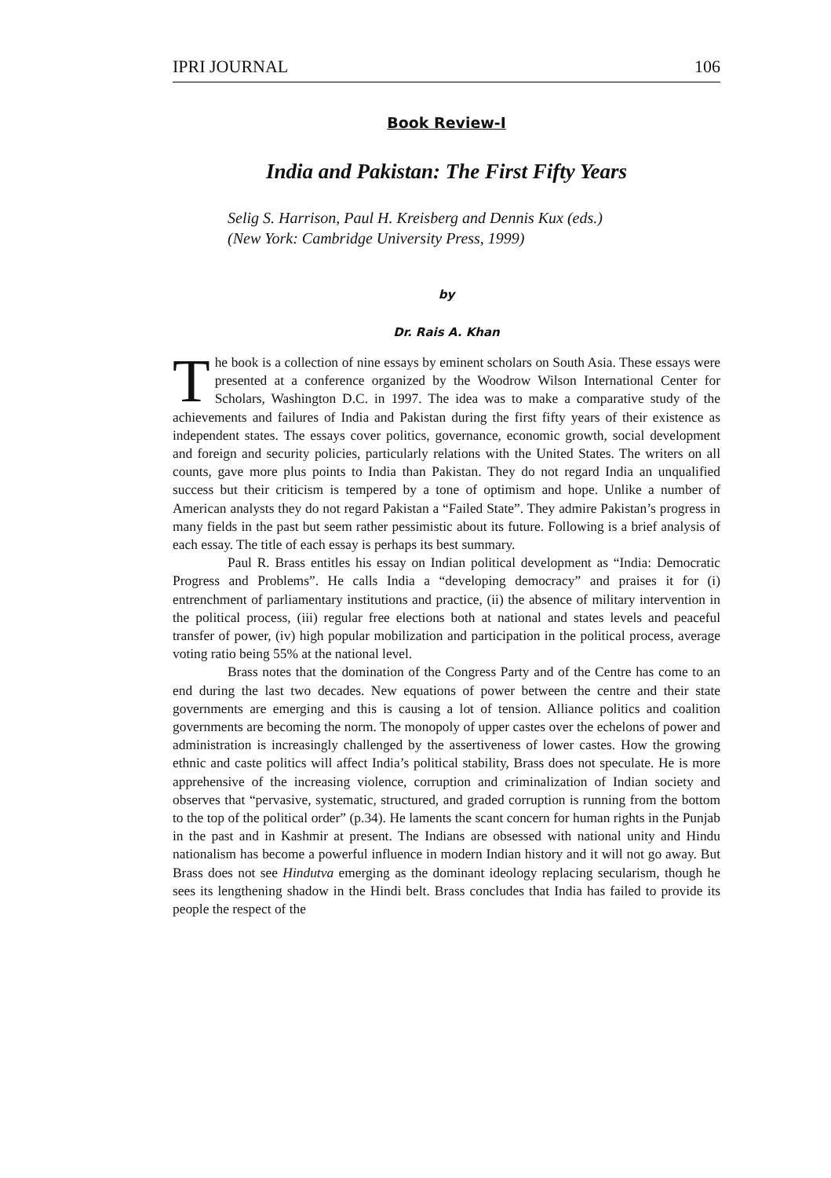IPRI JOURNAL 106
Book Review-I
India and Pakistan: The First Fifty Years
Selig S. Harrison, Paul H. Kreisberg and Dennis Kux (eds.)
(New York: Cambridge University Press, 1999)
by
Dr. Rais A. Khan
The book is a collection of nine essays by eminent scholars on South Asia. These essays were presented at a conference organized by the Woodrow Wilson International Center for Scholars, Washington D.C. in 1997. The idea was to make a comparative study of the achievements and failures of India and Pakistan during the first fifty years of their existence as independent states. The essays cover politics, governance, economic growth, social development and foreign and security policies, particularly relations with the United States. The writers on all counts, gave more plus points to India than Pakistan. They do not regard India an unqualified success but their criticism is tempered by a tone of optimism and hope. Unlike a number of American analysts they do not regard Pakistan a “Failed State”. They admire Pakistan’s progress in many fields in the past but seem rather pessimistic about its future. Following is a brief analysis of each essay. The title of each essay is perhaps its best summary.
Paul R. Brass entitles his essay on Indian political development as “India: Democratic Progress and Problems”. He calls India a “developing democracy” and praises it for (i) entrenchment of parliamentary institutions and practice, (ii) the absence of military intervention in the political process, (iii) regular free elections both at national and states levels and peaceful transfer of power, (iv) high popular mobilization and participation in the political process, average voting ratio being 55% at the national level.
Brass notes that the domination of the Congress Party and of the Centre has come to an end during the last two decades. New equations of power between the centre and their state governments are emerging and this is causing a lot of tension. Alliance politics and coalition governments are becoming the norm. The monopoly of upper castes over the echelons of power and administration is increasingly challenged by the assertiveness of lower castes. How the growing ethnic and caste politics will affect India’s political stability, Brass does not speculate. He is more apprehensive of the increasing violence, corruption and criminalization of Indian society and observes that “pervasive, systematic, structured, and graded corruption is running from the bottom to the top of the political order” (p.34). He laments the scant concern for human rights in the Punjab in the past and in Kashmir at present. The Indians are obsessed with national unity and Hindu nationalism has become a powerful influence in modern Indian history and it will not go away. But Brass does not see Hindutva emerging as the dominant ideology replacing secularism, though he sees its lengthening shadow in the Hindi belt. Brass concludes that India has failed to provide its people the respect of the